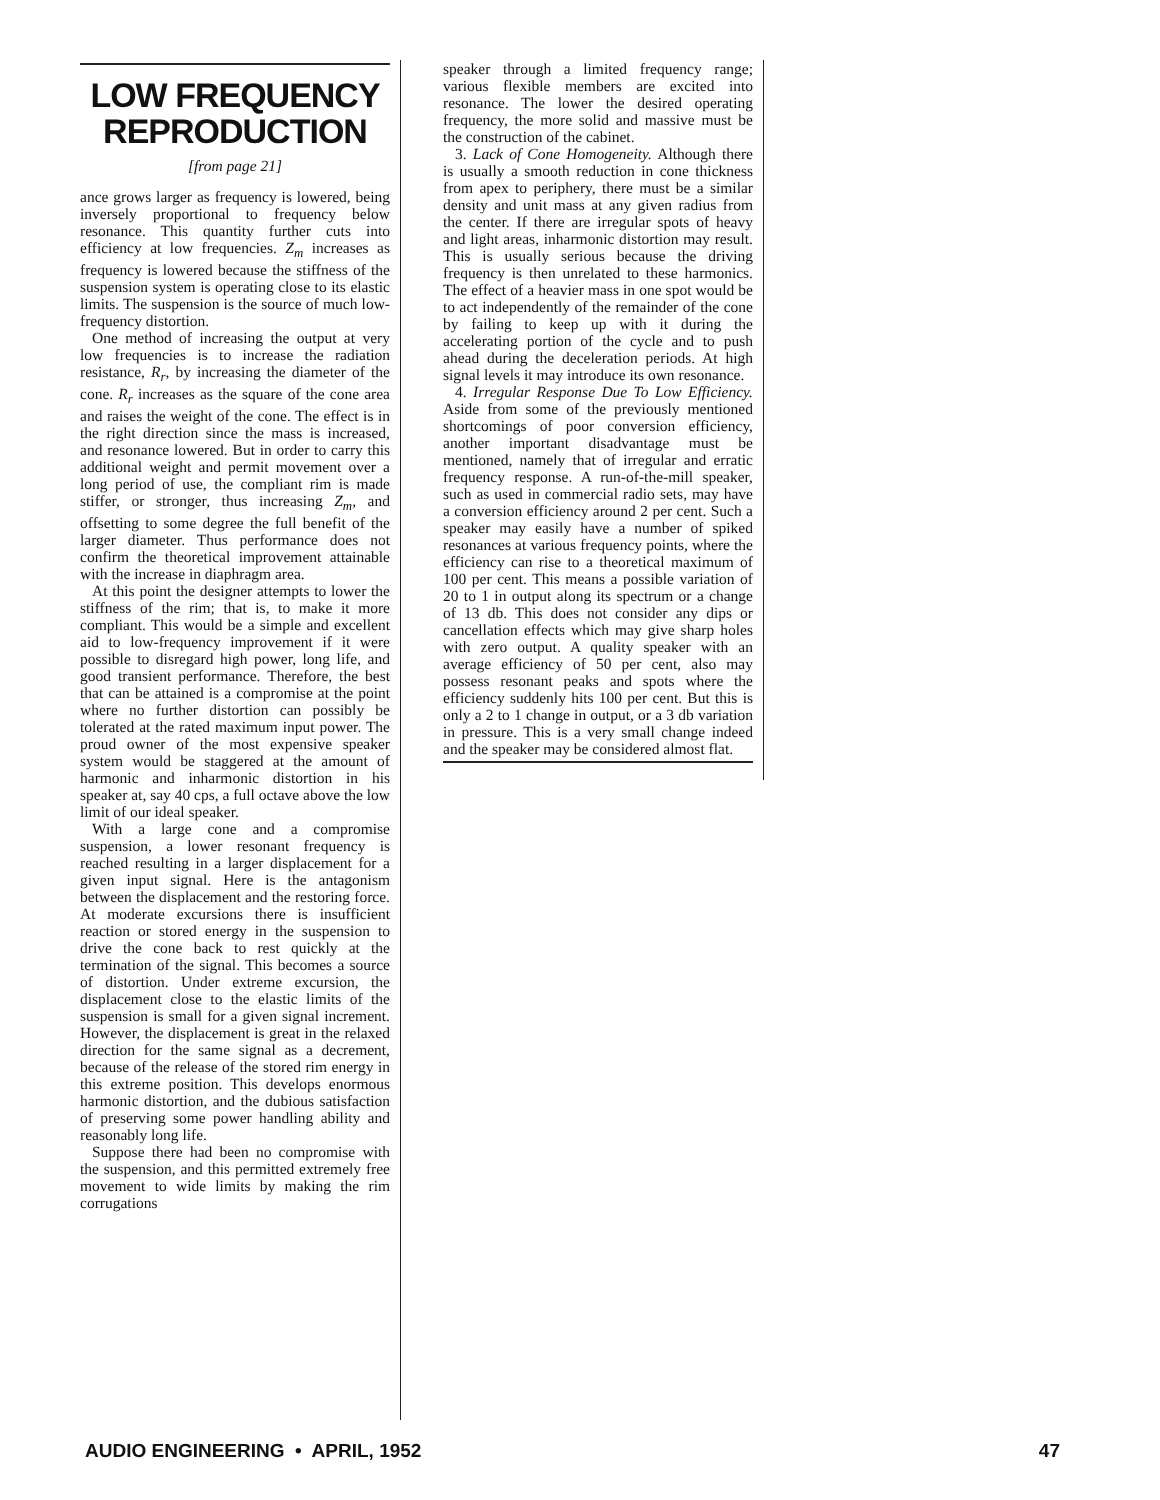LOW FREQUENCY
REPRODUCTION
[from page 21]
ance grows larger as frequency is lowered, being inversely proportional to frequency below resonance. This quantity further cuts into efficiency at low frequencies. Z<sub>m</sub> increases as frequency is lowered because the stiffness of the suspension system is operating close to its elastic limits. The suspension is the source of much low-frequency distortion.
One method of increasing the output at very low frequencies is to increase the radiation resistance, R<sub>r</sub>, by increasing the diameter of the cone. R<sub>r</sub> increases as the square of the cone area and raises the weight of the cone. The effect is in the right direction since the mass is increased, and resonance lowered. But in order to carry this additional weight and permit movement over a long period of use, the compliant rim is made stiffer, or stronger, thus increasing Z<sub>m</sub>, and offsetting to some degree the full benefit of the larger diameter. Thus performance does not confirm the theoretical improvement attainable with the increase in diaphragm area.
At this point the designer attempts to lower the stiffness of the rim; that is, to make it more compliant. This would be a simple and excellent aid to low-frequency improvement if it were possible to disregard high power, long life, and good transient performance. Therefore, the best that can be attained is a compromise at the point where no further distortion can possibly be tolerated at the rated maximum input power. The proud owner of the most expensive speaker system would be staggered at the amount of harmonic and inharmonic distortion in his speaker at, say 40 cps, a full octave above the low limit of our ideal speaker.
With a large cone and a compromise suspension, a lower resonant frequency is reached resulting in a larger displacement for a given input signal. Here is the antagonism between the displacement and the restoring force. At moderate excursions there is insufficient reaction or stored energy in the suspension to drive the cone back to rest quickly at the termination of the signal. This becomes a source of distortion. Under extreme excursion, the displacement close to the elastic limits of the suspension is small for a given signal increment. However, the displacement is great in the relaxed direction for the same signal as a decrement, because of the release of the stored rim energy in this extreme position. This develops enormous harmonic distortion, and the dubious satisfaction of preserving some power handling ability and reasonably long life.
Suppose there had been no compromise with the suspension, and this permitted extremely free movement to wide limits by making the rim corrugations
speaker through a limited frequency range; various flexible members are excited into resonance. The lower the desired operating frequency, the more solid and massive must be the construction of the cabinet.
3. Lack of Cone Homogeneity. Although there is usually a smooth reduction in cone thickness from apex to periphery, there must be a similar density and unit mass at any given radius from the center. If there are irregular spots of heavy and light areas, inharmonic distortion may result. This is usually serious because the driving frequency is then unrelated to these harmonics. The effect of a heavier mass in one spot would be to act independently of the remainder of the cone by failing to keep up with it during the accelerating portion of the cycle and to push ahead during the deceleration periods. At high signal levels it may introduce its own resonance.
4. Irregular Response Due To Low Efficiency. Aside from some of the previously mentioned shortcomings of poor conversion efficiency, another important disadvantage must be mentioned, namely that of irregular and erratic frequency response. A run-of-the-mill speaker, such as used in commercial radio sets, may have a conversion efficiency around 2 per cent. Such a speaker may easily have a number of spiked resonances at various frequency points, where the efficiency can rise to a theoretical maximum of 100 per cent. This means a possible variation of 20 to 1 in output along its spectrum or a change of 13 db. This does not consider any dips or cancellation effects which may give sharp holes with zero output. A quality speaker with an average efficiency of 50 per cent, also may possess resonant peaks and spots where the efficiency suddenly hits 100 per cent. But this is only a 2 to 1 change in output, or a 3 db variation in pressure. This is a very small change indeed and the speaker may be considered almost flat.
AUDIO ENGINEERING • APRIL, 1952 47